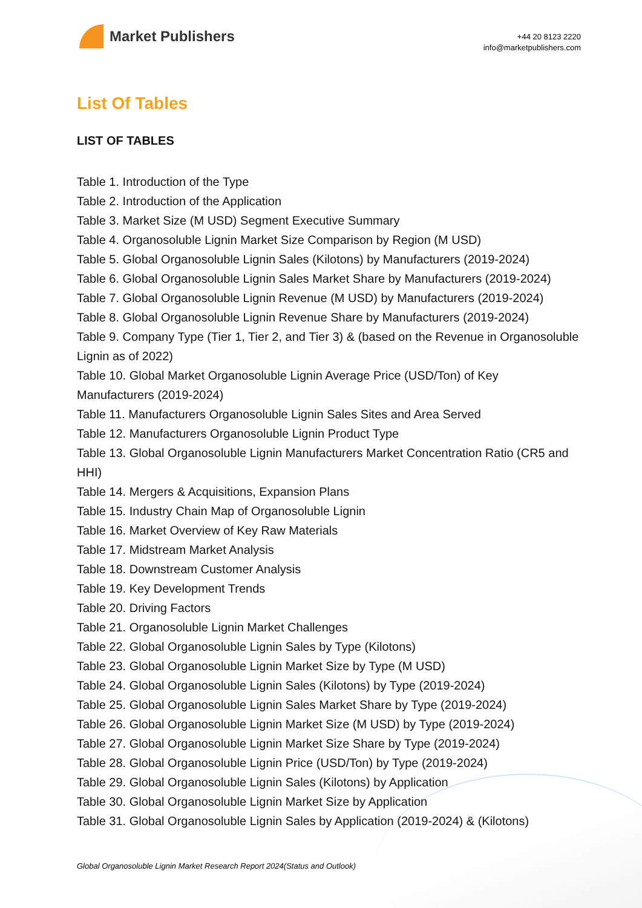Market Publishers
+44 20 8123 2220
info@marketpublishers.com
List Of Tables
LIST OF TABLES
Table 1. Introduction of the Type
Table 2. Introduction of the Application
Table 3. Market Size (M USD) Segment Executive Summary
Table 4. Organosoluble Lignin Market Size Comparison by Region (M USD)
Table 5. Global Organosoluble Lignin Sales (Kilotons) by Manufacturers (2019-2024)
Table 6. Global Organosoluble Lignin Sales Market Share by Manufacturers (2019-2024)
Table 7. Global Organosoluble Lignin Revenue (M USD) by Manufacturers (2019-2024)
Table 8. Global Organosoluble Lignin Revenue Share by Manufacturers (2019-2024)
Table 9. Company Type (Tier 1, Tier 2, and Tier 3) & (based on the Revenue in Organosoluble Lignin as of 2022)
Table 10. Global Market Organosoluble Lignin Average Price (USD/Ton) of Key Manufacturers (2019-2024)
Table 11. Manufacturers Organosoluble Lignin Sales Sites and Area Served
Table 12. Manufacturers Organosoluble Lignin Product Type
Table 13. Global Organosoluble Lignin Manufacturers Market Concentration Ratio (CR5 and HHI)
Table 14. Mergers & Acquisitions, Expansion Plans
Table 15. Industry Chain Map of Organosoluble Lignin
Table 16. Market Overview of Key Raw Materials
Table 17. Midstream Market Analysis
Table 18. Downstream Customer Analysis
Table 19. Key Development Trends
Table 20. Driving Factors
Table 21. Organosoluble Lignin Market Challenges
Table 22. Global Organosoluble Lignin Sales by Type (Kilotons)
Table 23. Global Organosoluble Lignin Market Size by Type (M USD)
Table 24. Global Organosoluble Lignin Sales (Kilotons) by Type (2019-2024)
Table 25. Global Organosoluble Lignin Sales Market Share by Type (2019-2024)
Table 26. Global Organosoluble Lignin Market Size (M USD) by Type (2019-2024)
Table 27. Global Organosoluble Lignin Market Size Share by Type (2019-2024)
Table 28. Global Organosoluble Lignin Price (USD/Ton) by Type (2019-2024)
Table 29. Global Organosoluble Lignin Sales (Kilotons) by Application
Table 30. Global Organosoluble Lignin Market Size by Application
Table 31. Global Organosoluble Lignin Sales by Application (2019-2024) & (Kilotons)
Global Organosoluble Lignin Market Research Report 2024(Status and Outlook)